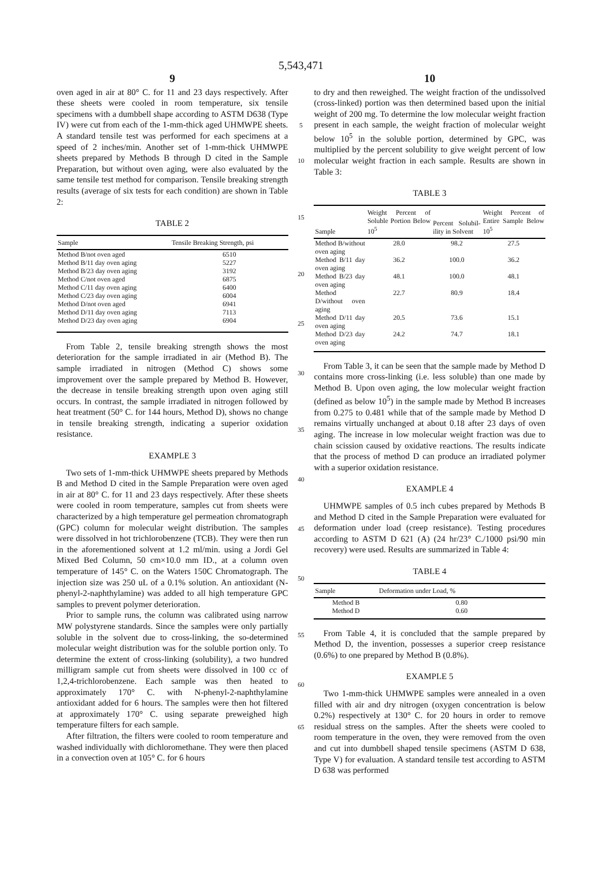5,543,471
9
oven aged in air at 80° C. for 11 and 23 days respectively. After these sheets were cooled in room temperature, six tensile specimens with a dumbbell shape according to ASTM D638 (Type IV) were cut from each of the 1-mm-thick aged UHMWPE sheets. A standard tensile test was performed for each specimens at a speed of 2 inches/min. Another set of 1-mm-thick UHMWPE sheets prepared by Methods B through D cited in the Sample Preparation, but without oven aging, were also evaluated by the same tensile test method for comparison. Tensile breaking strength results (average of six tests for each condition) are shown in Table 2:
TABLE 2
| Sample | Tensile Breaking Strength, psi |
| --- | --- |
| Method B/not oven aged | 6510 |
| Method B/11 day oven aging | 5227 |
| Method B/23 day oven aging | 3192 |
| Method C/not oven aged | 6875 |
| Method C/11 day oven aging | 6400 |
| Method C/23 day oven aging | 6004 |
| Method D/not oven aged | 6941 |
| Method D/11 day oven aging | 7113 |
| Method D/23 day oven aging | 6904 |
From Table 2, tensile breaking strength shows the most deterioration for the sample irradiated in air (Method B). The sample irradiated in nitrogen (Method C) shows some improvement over the sample prepared by Method B. However, the decrease in tensile breaking strength upon oven aging still occurs. In contrast, the sample irradiated in nitrogen followed by heat treatment (50° C. for 144 hours, Method D), shows no change in tensile breaking strength, indicating a superior oxidation resistance.
EXAMPLE 3
Two sets of 1-mm-thick UHMWPE sheets prepared by Methods B and Method D cited in the Sample Preparation were oven aged in air at 80° C. for 11 and 23 days respectively. After these sheets were cooled in room temperature, samples cut from sheets were characterized by a high temperature gel permeation chromatograph (GPC) column for molecular weight distribution. The samples were dissolved in hot trichlorobenzene (TCB). They were then run in the aforementioned solvent at 1.2 ml/min. using a Jordi Gel Mixed Bed Column, 50 cm×10.0 mm ID., at a column oven temperature of 145° C. on the Waters 150C Chromatograph. The injection size was 250 uL of a 0.1% solution. An antioxidant (N-phenyl-2-naphthylamine) was added to all high temperature GPC samples to prevent polymer deterioration.
Prior to sample runs, the column was calibrated using narrow MW polystyrene standards. Since the samples were only partially soluble in the solvent due to cross-linking, the so-determined molecular weight distribution was for the soluble portion only. To determine the extent of cross-linking (solubility), a two hundred milligram sample cut from sheets were dissolved in 100 cc of 1,2,4-trichlorobenzene. Each sample was then heated to approximately 170° C. with N-phenyl-2-naphthylamine antioxidant added for 6 hours. The samples were then hot filtered at approximately 170° C. using separate preweighed high temperature filters for each sample.
After filtration, the filters were cooled to room temperature and washed individually with dichloromethane. They were then placed in a convection oven at 105° C. for 6 hours
5
10
15
20
25
30
35
40
45
50
55
60
65
10
to dry and then reweighed. The weight fraction of the undissolved (cross-linked) portion was then determined based upon the initial weight of 200 mg. To determine the low molecular weight fraction present in each sample, the weight fraction of molecular weight below 10<sup>5</sup> in the soluble portion, determined by GPC, was multiplied by the percent solubility to give weight percent of low molecular weight fraction in each sample. Results are shown in Table 3:
TABLE 3
| Sample | Weight Percent of Soluble Portion Below 10<sup>5</sup> | Percent Solubil-ility in Solvent | Weight Percent of Entire Sample Below 10<sup>5</sup> |
| --- | --- | --- | --- |
| Method B/without oven aging | 28.0 | 98.2 | 27.5 |
| Method B/11 day oven aging | 36.2 | 100.0 | 36.2 |
| Method B/23 day oven aging | 48.1 | 100.0 | 48.1 |
| Method D/without oven aging | 22.7 | 80.9 | 18.4 |
| Method D/11 day oven aging | 20.5 | 73.6 | 15.1 |
| Method D/23 day oven aging | 24.2 | 74.7 | 18.1 |
From Table 3, it can be seen that the sample made by Method D contains more cross-linking (i.e. less soluble) than one made by Method B. Upon oven aging, the low molecular weight fraction (defined as below 10<sup>5</sup>) in the sample made by Method B increases from 0.275 to 0.481 while that of the sample made by Method D remains virtually unchanged at about 0.18 after 23 days of oven aging. The increase in low molecular weight fraction was due to chain scission caused by oxidative reactions. The results indicate that the process of method D can produce an irradiated polymer with a superior oxidation resistance.
EXAMPLE 4
UHMWPE samples of 0.5 inch cubes prepared by Methods B and Method D cited in the Sample Preparation were evaluated for deformation under load (creep resistance). Testing procedures according to ASTM D 621 (A) (24 hr/23° C./1000 psi/90 min recovery) were used. Results are summarized in Table 4:
TABLE 4
| Sample | Deformation under Load, % |
| --- | --- |
| Method B | 0.80 |
| Method D | 0.60 |
From Table 4, it is concluded that the sample prepared by Method D, the invention, possesses a superior creep resistance (0.6%) to one prepared by Method B (0.8%).
EXAMPLE 5
Two 1-mm-thick UHMWPE samples were annealed in a oven filled with air and dry nitrogen (oxygen concentration is below 0.2%) respectively at 130° C. for 20 hours in order to remove residual stress on the samples. After the sheets were cooled to room temperature in the oven, they were removed from the oven and cut into dumbbell shaped tensile specimens (ASTM D 638, Type V) for evaluation. A standard tensile test according to ASTM D 638 was performed